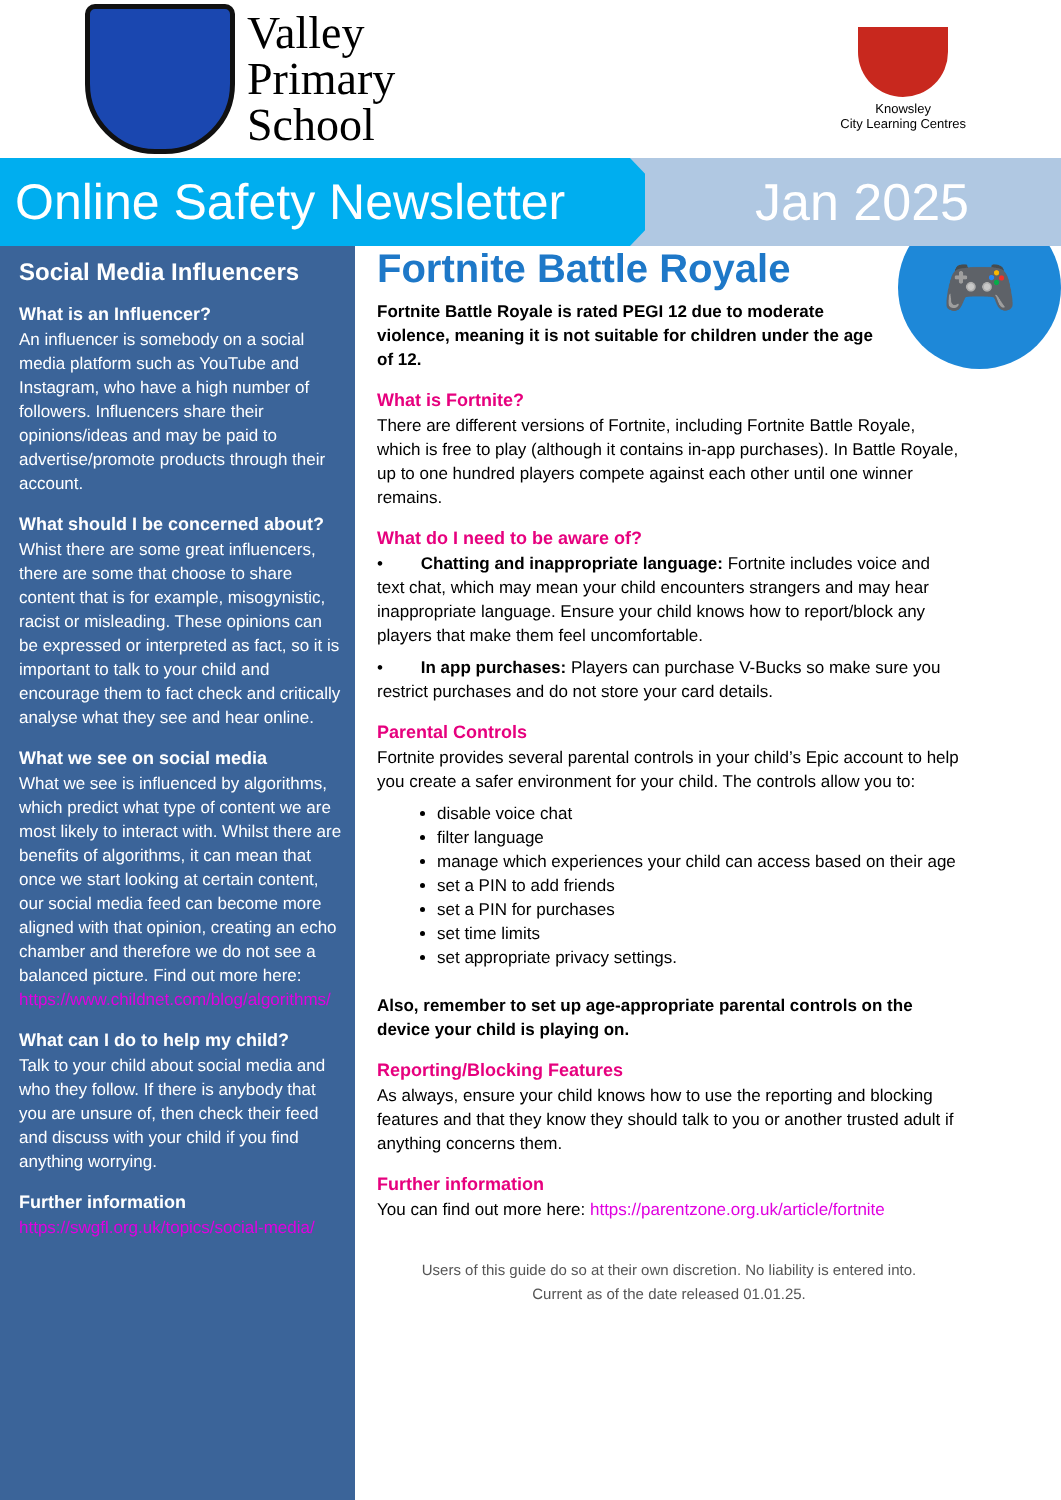Valley
Primary
School
Knowsley
City Learning Centres
Online Safety Newsletter
Jan 2025
Social Media Influencers
What is an Influencer?
An influencer is somebody on a social media platform such as YouTube and Instagram, who have a high number of followers. Influencers share their opinions/ideas and may be paid to advertise/promote products through their account.
What should I be concerned about?
Whist there are some great influencers, there are some that choose to share content that is for example, misogynistic, racist or misleading. These opinions can be expressed or interpreted as fact, so it is important to talk to your child and encourage them to fact check and critically analyse what they see and hear online.
What we see on social media
What we see is influenced by algorithms, which predict what type of content we are most likely to interact with. Whilst there are benefits of algorithms, it can mean that once we start looking at certain content, our social media feed can become more aligned with that opinion, creating an echo chamber and therefore we do not see a balanced picture. Find out more here: https://www.childnet.com/blog/algorithms/
What can I do to help my child?
Talk to your child about social media and who they follow. If there is anybody that you are unsure of, then check their feed and discuss with your child if you find anything worrying.
Further information
https://swgfl.org.uk/topics/social-media/
🎮
Fortnite Battle Royale
Fortnite Battle Royale is rated PEGI 12 due to moderate violence, meaning it is not suitable for children under the age of 12.
What is Fortnite?
There are different versions of Fortnite, including Fortnite Battle Royale, which is free to play (although it contains in-app purchases). In Battle Royale, up to one hundred players compete against each other until one winner remains.
What do I need to be aware of?
• Chatting and inappropriate language: Fortnite includes voice and text chat, which may mean your child encounters strangers and may hear inappropriate language. Ensure your child knows how to report/block any players that make them feel uncomfortable.
• In app purchases: Players can purchase V-Bucks so make sure you restrict purchases and do not store your card details.
Parental Controls
Fortnite provides several parental controls in your child’s Epic account to help you create a safer environment for your child. The controls allow you to:
disable voice chat
filter language
manage which experiences your child can access based on their age
set a PIN to add friends
set a PIN for purchases
set time limits
set appropriate privacy settings.
Also, remember to set up age-appropriate parental controls on the device your child is playing on.
Reporting/Blocking Features
As always, ensure your child knows how to use the reporting and blocking features and that they know they should talk to you or another trusted adult if anything concerns them.
Further information
You can find out more here: https://parentzone.org.uk/article/fortnite
Users of this guide do so at their own discretion. No liability is entered into.
Current as of the date released 01.01.25.